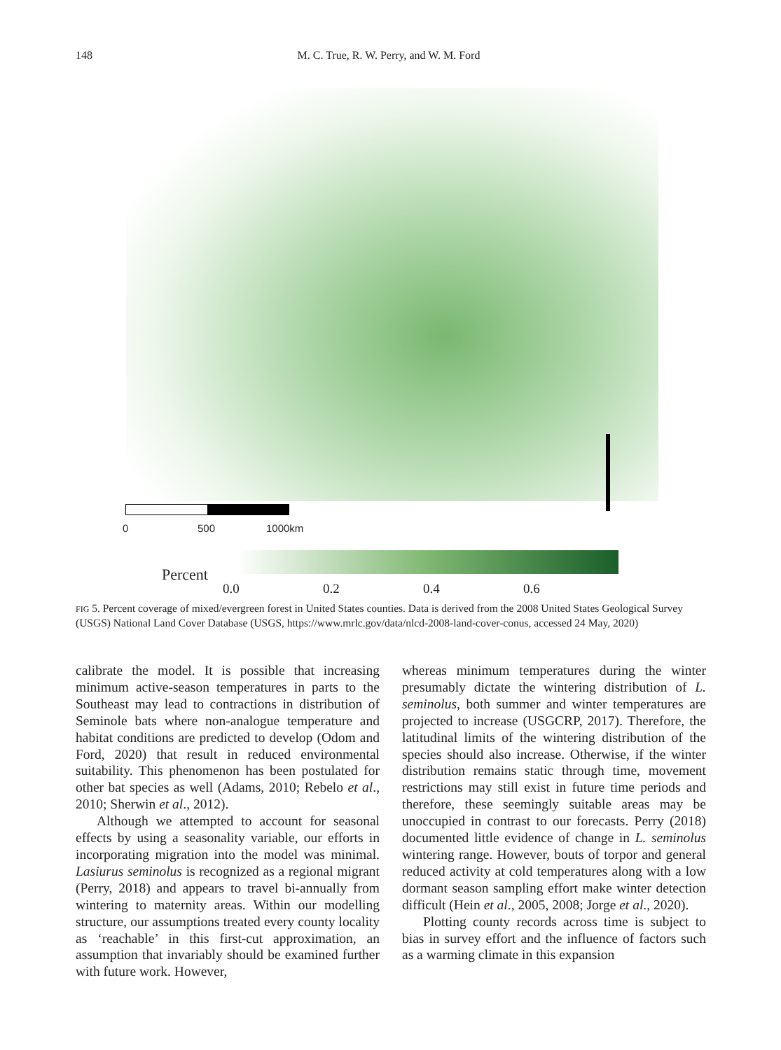148 M. C. True, R. W. Perry, and W. M. Ford
0 500 1000km
Percent
0.0 0.2 0.4 0.6
FIG 5. Percent coverage of mixed/evergreen forest in United States counties. Data is derived from the 2008 United States Geological Survey (USGS) National Land Cover Database (USGS, https://www.mrlc.gov/data/nlcd-2008-land-cover-conus, accessed 24 May, 2020)
calibrate the model. It is possible that increasing minimum active-season temperatures in parts to the Southeast may lead to contractions in distribution of Seminole bats where non-analogue temperature and habitat conditions are predicted to develop (Odom and Ford, 2020) that result in reduced environmental suitability. This phenomenon has been postulated for other bat species as well (Adams, 2010; Rebelo et al., 2010; Sherwin et al., 2012).
Although we attempted to account for seasonal effects by using a seasonality variable, our efforts in incorporating migration into the model was minimal. Lasiurus seminolus is recognized as a regional migrant (Perry, 2018) and appears to travel bi-annually from wintering to maternity areas. Within our modelling structure, our assumptions treated every county locality as ‘reachable’ in this first-cut approximation, an assumption that invariably should be examined further with future work. However,
whereas minimum temperatures during the winter presumably dictate the wintering distribution of L. seminolus, both summer and winter temperatures are projected to increase (USGCRP, 2017). Therefore, the latitudinal limits of the wintering distribution of the species should also increase. Otherwise, if the winter distribution remains static through time, movement restrictions may still exist in future time periods and therefore, these seemingly suitable areas may be unoccupied in contrast to our forecasts. Perry (2018) documented little evidence of change in L. seminolus wintering range. However, bouts of torpor and general reduced activity at cold temperatures along with a low dormant season sampling effort make winter detection difficult (Hein et al., 2005, 2008; Jorge et al., 2020).
Plotting county records across time is subject to bias in survey effort and the influence of factors such as a warming climate in this expansion